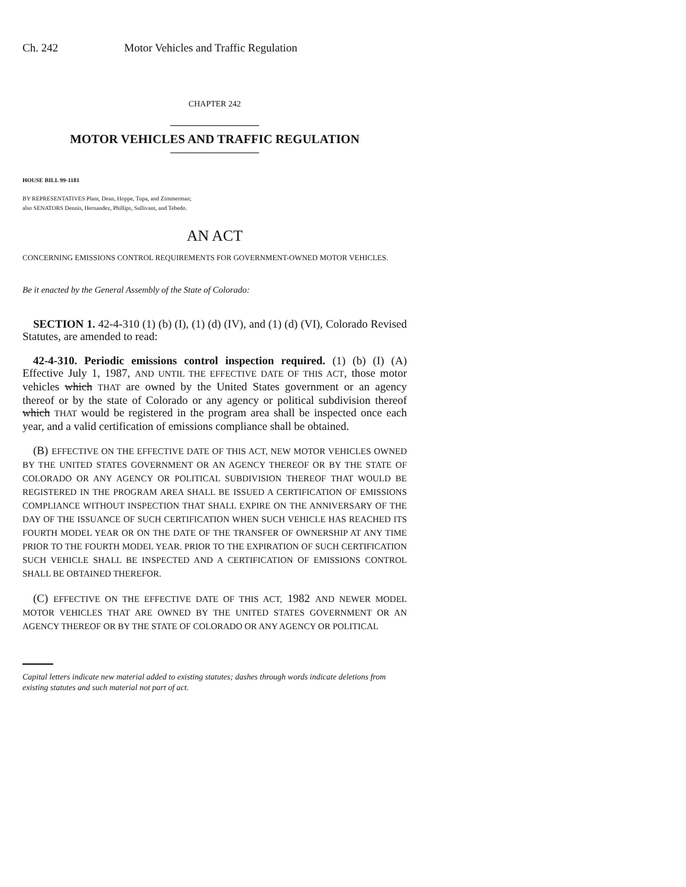Ch. 242 Motor Vehicles and Traffic Regulation
CHAPTER 242
MOTOR VEHICLES AND TRAFFIC REGULATION
HOUSE BILL 99-1181
BY REPRESENTATIVES Plant, Dean, Hoppe, Tupa, and Zimmerman;
also SENATORS Dennis, Hernandez, Phillips, Sullivant, and Tebedo.
AN ACT
CONCERNING EMISSIONS CONTROL REQUIREMENTS FOR GOVERNMENT-OWNED MOTOR VEHICLES.
Be it enacted by the General Assembly of the State of Colorado:
SECTION 1. 42-4-310 (1) (b) (I), (1) (d) (IV), and (1) (d) (VI), Colorado Revised Statutes, are amended to read:
42-4-310. Periodic emissions control inspection required. (1) (b) (I) (A) Effective July 1, 1987, AND UNTIL THE EFFECTIVE DATE OF THIS ACT, those motor vehicles which THAT are owned by the United States government or an agency thereof or by the state of Colorado or any agency or political subdivision thereof which THAT would be registered in the program area shall be inspected once each year, and a valid certification of emissions compliance shall be obtained.
(B) EFFECTIVE ON THE EFFECTIVE DATE OF THIS ACT, NEW MOTOR VEHICLES OWNED BY THE UNITED STATES GOVERNMENT OR AN AGENCY THEREOF OR BY THE STATE OF COLORADO OR ANY AGENCY OR POLITICAL SUBDIVISION THEREOF THAT WOULD BE REGISTERED IN THE PROGRAM AREA SHALL BE ISSUED A CERTIFICATION OF EMISSIONS COMPLIANCE WITHOUT INSPECTION THAT SHALL EXPIRE ON THE ANNIVERSARY OF THE DAY OF THE ISSUANCE OF SUCH CERTIFICATION WHEN SUCH VEHICLE HAS REACHED ITS FOURTH MODEL YEAR OR ON THE DATE OF THE TRANSFER OF OWNERSHIP AT ANY TIME PRIOR TO THE FOURTH MODEL YEAR. PRIOR TO THE EXPIRATION OF SUCH CERTIFICATION SUCH VEHICLE SHALL BE INSPECTED AND A CERTIFICATION OF EMISSIONS CONTROL SHALL BE OBTAINED THEREFOR.
(C) EFFECTIVE ON THE EFFECTIVE DATE OF THIS ACT, 1982 AND NEWER MODEL MOTOR VEHICLES THAT ARE OWNED BY THE UNITED STATES GOVERNMENT OR AN AGENCY THEREOF OR BY THE STATE OF COLORADO OR ANY AGENCY OR POLITICAL
Capital letters indicate new material added to existing statutes; dashes through words indicate deletions from existing statutes and such material not part of act.